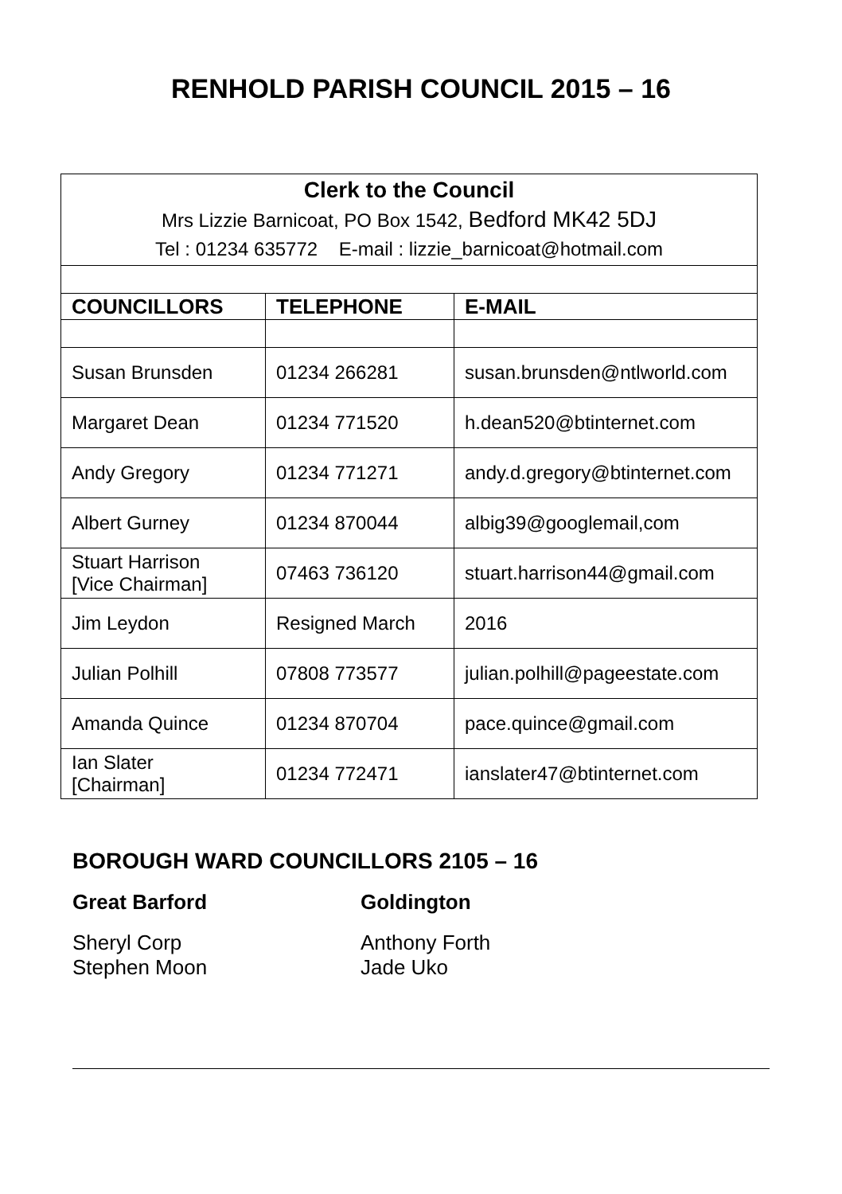RENHOLD PARISH COUNCIL 2015 – 16
| Clerk to the Council Mrs Lizzie Barnicoat, PO Box 1542, Bedford MK42 5DJ Tel : 01234 635772 E-mail : lizzie_barnicoat@hotmail.com | | |
| COUNCILLORS | TELEPHONE | E-MAIL |
| Susan Brunsden | 01234 266281 | susan.brunsden@ntlworld.com |
| Margaret Dean | 01234 771520 | h.dean520@btinternet.com |
| Andy Gregory | 01234 771271 | andy.d.gregory@btinternet.com |
| Albert Gurney | 01234 870044 | albig39@googlemail,com |
| Stuart Harrison [Vice Chairman] | 07463 736120 | stuart.harrison44@gmail.com |
| Jim Leydon | Resigned March | 2016 |
| Julian Polhill | 07808 773577 | julian.polhill@pageestate.com |
| Amanda Quince | 01234 870704 | pace.quince@gmail.com |
| Ian Slater [Chairman] | 01234 772471 | ianslater47@btinternet.com |
BOROUGH WARD COUNCILLORS 2105 – 16
Great Barford
Sheryl Corp
Stephen Moon
Goldington
Anthony Forth
Jade Uko